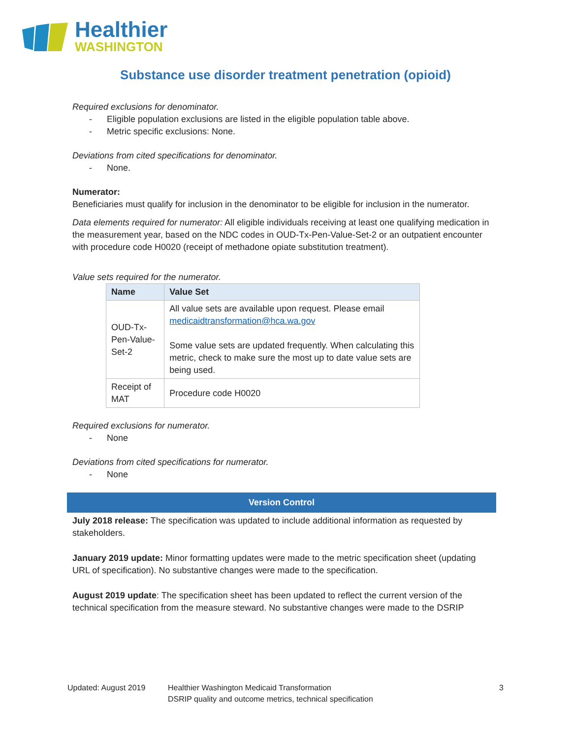Healthier
WASHINGTON
Substance use disorder treatment penetration (opioid)
Required exclusions for denominator.
- Eligible population exclusions are listed in the eligible population table above.
- Metric specific exclusions: None.
Deviations from cited specifications for denominator.
- None.
Numerator:
Beneficiaries must qualify for inclusion in the denominator to be eligible for inclusion in the numerator.
Data elements required for numerator: All eligible individuals receiving at least one qualifying medication in the measurement year, based on the NDC codes in OUD-Tx-Pen-Value-Set-2 or an outpatient encounter with procedure code H0020 (receipt of methadone opiate substitution treatment).
Value sets required for the numerator.
| Name | Value Set |
| --- | --- |
| OUD-Tx-Pen-Value-Set-2 | All value sets are available upon request. Please email medicaidtransformation@hca.wa.gov Some value sets are updated frequently. When calculating this metric, check to make sure the most up to date value sets are being used. |
| Receipt of MAT | Procedure code H0020 |
Required exclusions for numerator.
- None
Deviations from cited specifications for numerator.
- None
Version Control
July 2018 release: The specification was updated to include additional information as requested by stakeholders.
January 2019 update: Minor formatting updates were made to the metric specification sheet (updating URL of specification). No substantive changes were made to the specification.
August 2019 update: The specification sheet has been updated to reflect the current version of the technical specification from the measure steward. No substantive changes were made to the DSRIP
Updated: August 2019 Healthier Washington Medicaid Transformation
DSRIP quality and outcome metrics, technical specification
3